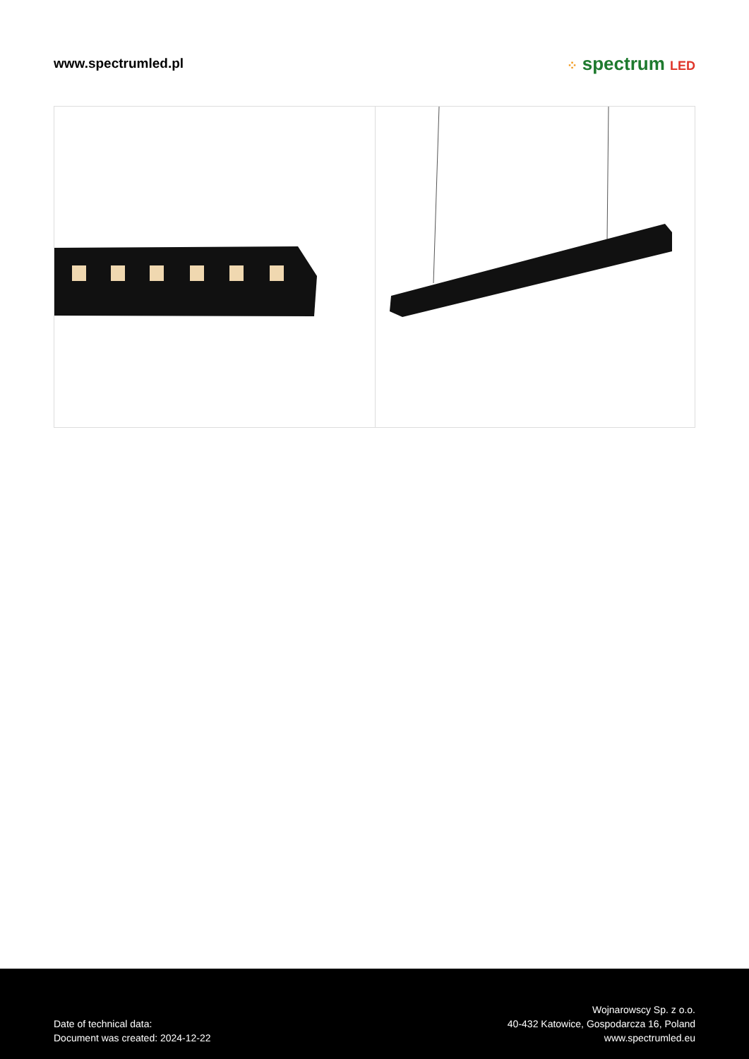www.spectrumled.pl ⁘ spectrum LED
Date of technical data:
Document was created: 2024-12-22
Wojnarowscy Sp. z o.o.
40-432 Katowice, Gospodarcza 16, Poland
www.spectrumled.eu